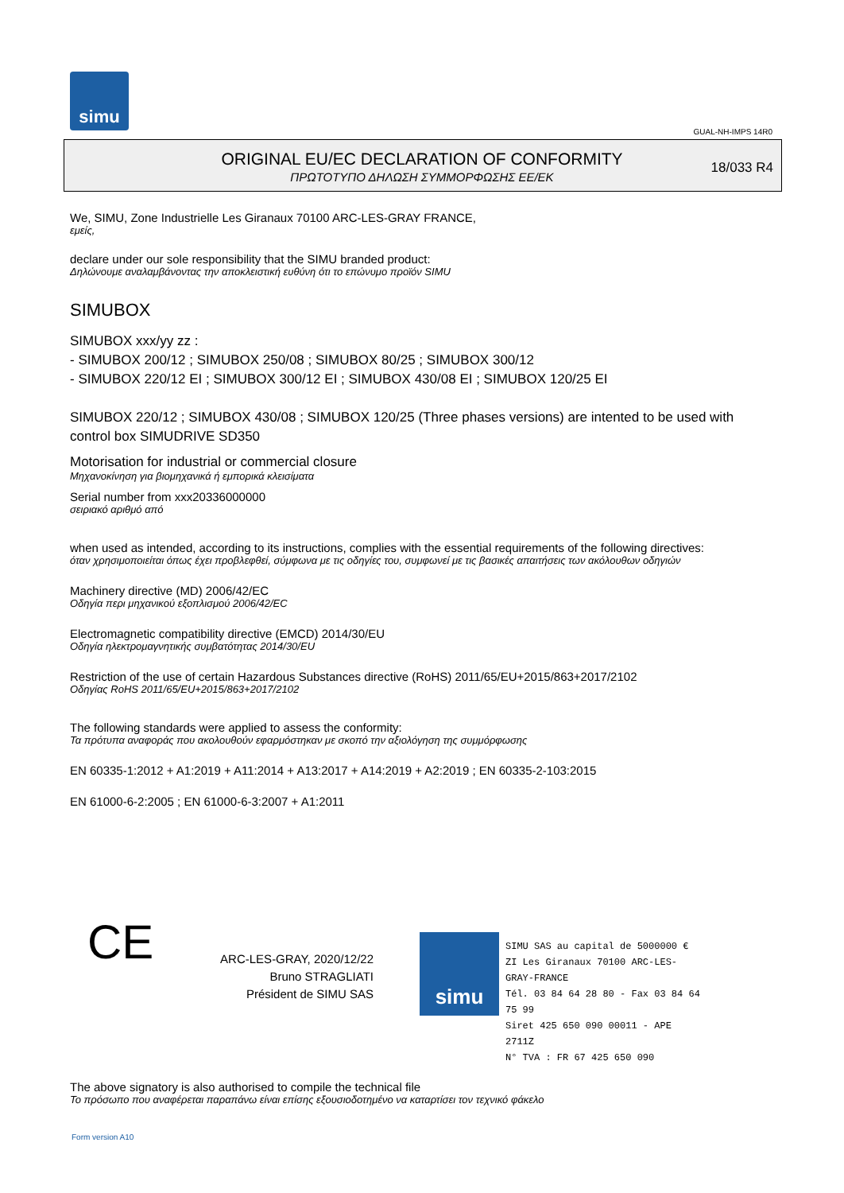simu
GUAL-NH-IMPS 14R0
ORIGINAL EU/EC DECLARATION OF CONFORMITY
ΠΡΩΤΟΤΥΠΟ ΔΗΛΩΣΗ ΣΥΜΜΟΡΦΩΣΗΣ ΕΕ/ΕΚ
18/033 R4
We, SIMU, Zone Industrielle Les Giranaux 70100 ARC-LES-GRAY FRANCE,
εμείς,
declare under our sole responsibility that the SIMU branded product:
Δηλώνουμε αναλαμβάνοντας την αποκλειστική ευθύνη ότι το επώνυμο προϊόν SIMU
SIMUBOX
SIMUBOX xxx/yy zz :
- SIMUBOX 200/12 ; SIMUBOX 250/08 ; SIMUBOX 80/25 ; SIMUBOX 300/12
- SIMUBOX 220/12 EI ; SIMUBOX 300/12 EI ; SIMUBOX 430/08 EI ; SIMUBOX 120/25 EI
SIMUBOX 220/12 ; SIMUBOX 430/08 ; SIMUBOX 120/25 (Three phases versions) are intented to be used with control box SIMUDRIVE SD350
Motorisation for industrial or commercial closure
Μηχανοκίνηση για βιομηχανικά ή εμπορικά κλεισίματα
Serial number from xxx20336000000
σειριακό αριθμό από
when used as intended, according to its instructions, complies with the essential requirements of the following directives:
όταν χρησιμοποιείται όπως έχει προβλεφθεί, σύμφωνα με τις οδηγίες του, συμφωνεί με τις βασικές απαιτήσεις των ακόλουθων οδηγιών
Machinery directive (MD) 2006/42/EC
Οδηγία περι μηχανικού εξοπλισμού 2006/42/EC
Electromagnetic compatibility directive (EMCD) 2014/30/EU
Οδηγία ηλεκτρομαγνητικής συμβατότητας 2014/30/EU
Restriction of the use of certain Hazardous Substances directive (RoHS) 2011/65/EU+2015/863+2017/2102
Οδηγίας RoHS 2011/65/EU+2015/863+2017/2102
The following standards were applied to assess the conformity:
Τα πρότυπα αναφοράς που ακολουθούν εφαρμόστηκαν με σκοπό την αξιολόγηση της συμμόρφωσης
EN 60335-1:2012 + A1:2019 + A11:2014 + A13:2017 + A14:2019 + A2:2019 ; EN 60335-2-103:2015
EN 61000-6-2:2005 ; EN 61000-6-3:2007 + A1:2011
CE
ARC-LES-GRAY, 2020/12/22
Bruno STRAGLIATI
Président de SIMU SAS
simu
SIMU SAS au capital de 5000000 €
ZI Les Giranaux 70100 ARC-LES-GRAY-FRANCE
Tél. 03 84 64 28 80 - Fax 03 84 64 75 99
Siret 425 650 090 00011 - APE 2711Z
N° TVA : FR 67 425 650 090
The above signatory is also authorised to compile the technical file
Το πρόσωπο που αναφέρεται παραπάνω είναι επίσης εξουσιοδοτημένο να καταρτίσει τον τεχνικό φάκελο
Form version A10